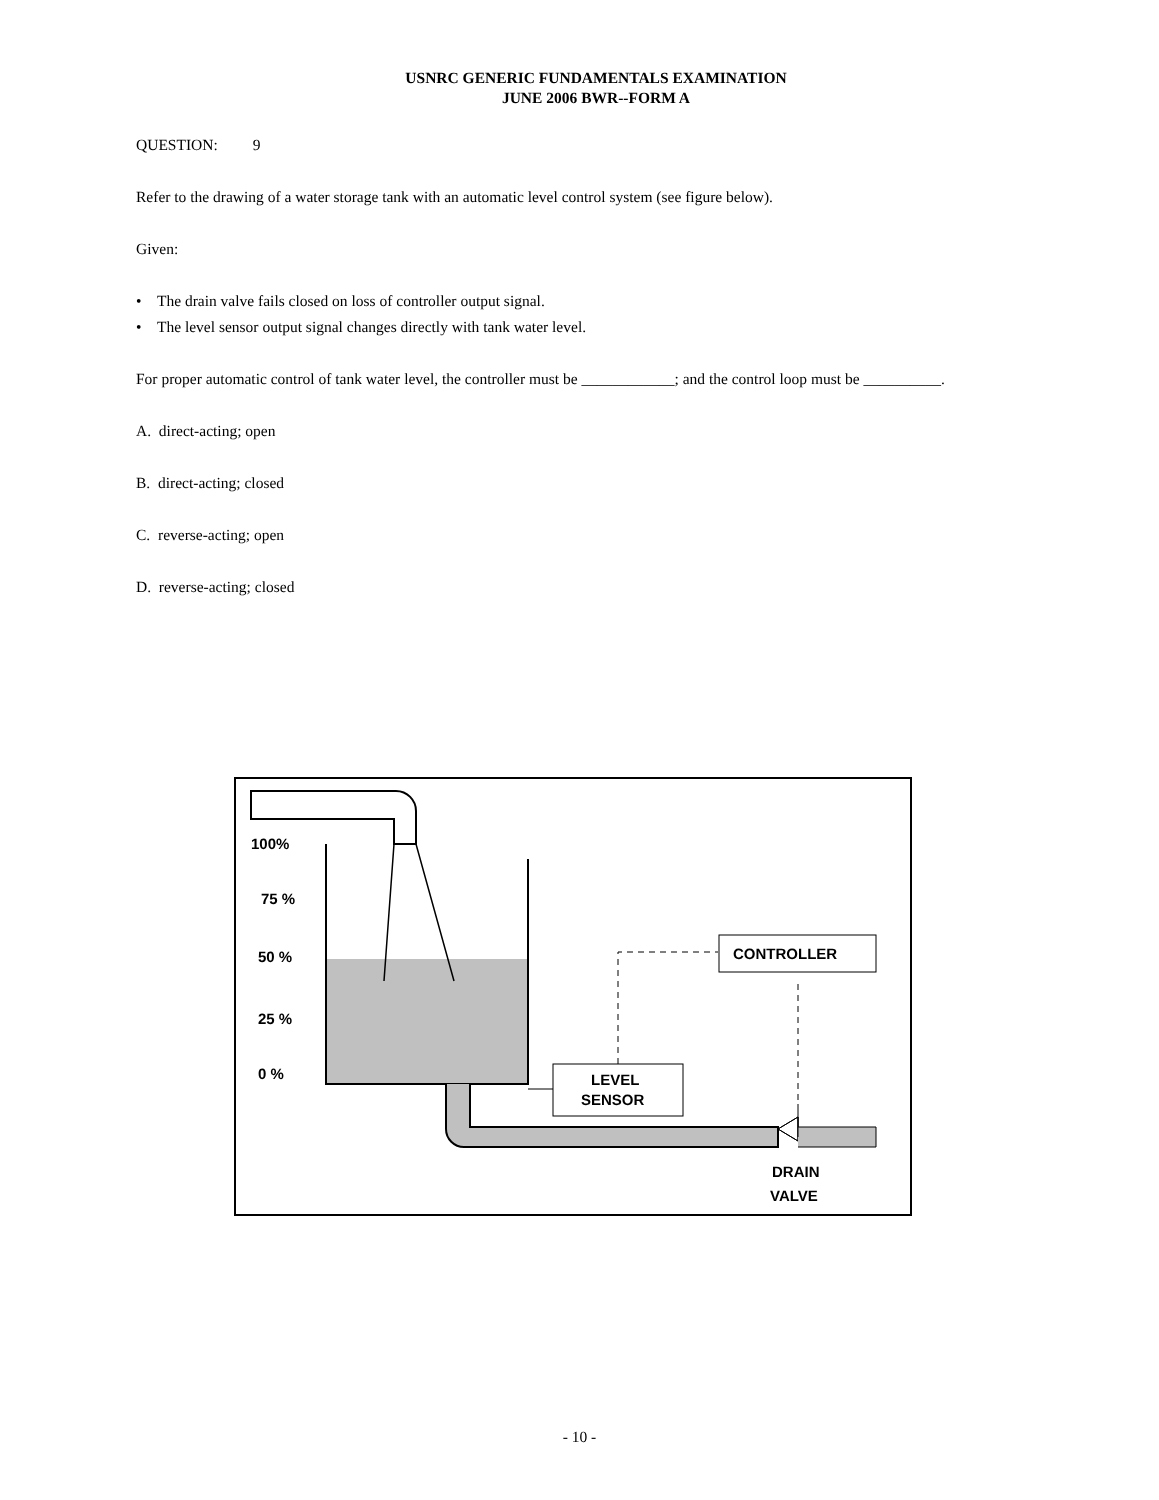USNRC GENERIC FUNDAMENTALS EXAMINATION
JUNE 2006 BWR--FORM A
QUESTION: 9
Refer to the drawing of a water storage tank with an automatic level control system (see figure below).
Given:
• The drain valve fails closed on loss of controller output signal.
• The level sensor output signal changes directly with tank water level.
For proper automatic control of tank water level, the controller must be ____________; and the control loop must be __________.
A. direct-acting; open
B. direct-acting; closed
C. reverse-acting; open
D. reverse-acting; closed
CONTROLLER
LEVEL
SENSOR
DRAIN
VALVE
100%
75 %
50 %
25 %
0 %
- 10 -